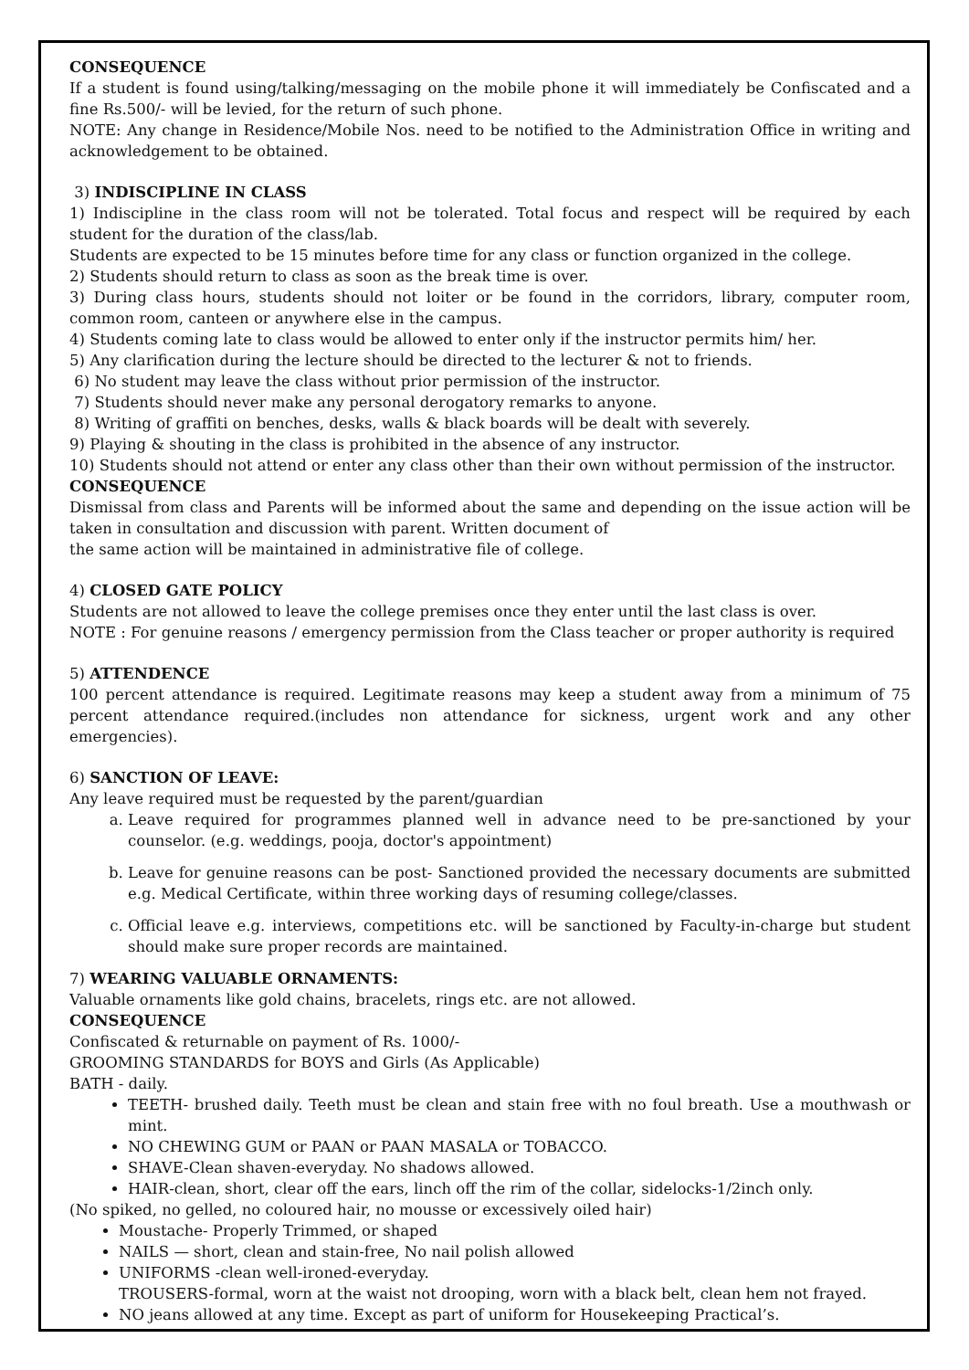CONSEQUENCE
If a student is found using/talking/messaging on the mobile phone it will immediately be Confiscated and a fine Rs.500/- will be levied, for the return of such phone.
NOTE: Any change in Residence/Mobile Nos. need to be notified to the Administration Office in writing and acknowledgement to be obtained.
3) INDISCIPLINE IN CLASS
1) Indiscipline in the class room will not be tolerated. Total focus and respect will be required by each student for the duration of the class/lab.
Students are expected to be 15 minutes before time for any class or function organized in the college.
2) Students should return to class as soon as the break time is over.
3) During class hours, students should not loiter or be found in the corridors, library, computer room, common room, canteen or anywhere else in the campus.
4) Students coming late to class would be allowed to enter only if the instructor permits him/ her.
5) Any clarification during the lecture should be directed to the lecturer & not to friends.
6) No student may leave the class without prior permission of the instructor.
7) Students should never make any personal derogatory remarks to anyone.
8) Writing of graffiti on benches, desks, walls & black boards will be dealt with severely.
9) Playing & shouting in the class is prohibited in the absence of any instructor.
10) Students should not attend or enter any class other than their own without permission of the instructor.
CONSEQUENCE
Dismissal from class and Parents will be informed about the same and depending on the issue action will be taken in consultation and discussion with parent. Written document of
the same action will be maintained in administrative file of college.
4) CLOSED GATE POLICY
Students are not allowed to leave the college premises once they enter until the last class is over.
NOTE : For genuine reasons / emergency permission from the Class teacher or proper authority is required
5) ATTENDENCE
100 percent attendance is required. Legitimate reasons may keep a student away from a minimum of 75 percent attendance required.(includes non attendance for sickness, urgent work and any other emergencies).
6) SANCTION OF LEAVE:
Any leave required must be requested by the parent/guardian
a. Leave required for programmes planned well in advance need to be pre-sanctioned by your counselor. (e.g. weddings, pooja, doctor's appointment)
b. Leave for genuine reasons can be post- Sanctioned provided the necessary documents are submitted e.g. Medical Certificate, within three working days of resuming college/classes.
c. Official leave e.g. interviews, competitions etc. will be sanctioned by Faculty-in-charge but student should make sure proper records are maintained.
7) WEARING VALUABLE ORNAMENTS:
Valuable ornaments like gold chains, bracelets, rings etc. are not allowed.
CONSEQUENCE
Confiscated & returnable on payment of Rs. 1000/-
GROOMING STANDARDS for BOYS and Girls (As Applicable)
BATH - daily.
TEETH- brushed daily. Teeth must be clean and stain free with no foul breath. Use a mouthwash or mint.
NO CHEWING GUM or PAAN or PAAN MASALA or TOBACCO.
SHAVE-Clean shaven-everyday. No shadows allowed.
HAIR-clean, short, clear off the ears, linch off the rim of the collar, sidelocks-1/2inch only.
(No spiked, no gelled, no coloured hair, no mousse or excessively oiled hair)
Moustache- Properly Trimmed, or shaped
NAILS — short, clean and stain-free, No nail polish allowed
UNIFORMS -clean well-ironed-everyday.
TROUSERS-formal, worn at the waist not drooping, worn with a black belt, clean hem not frayed.
NO jeans allowed at any time. Except as part of uniform for Housekeeping Practical’s.